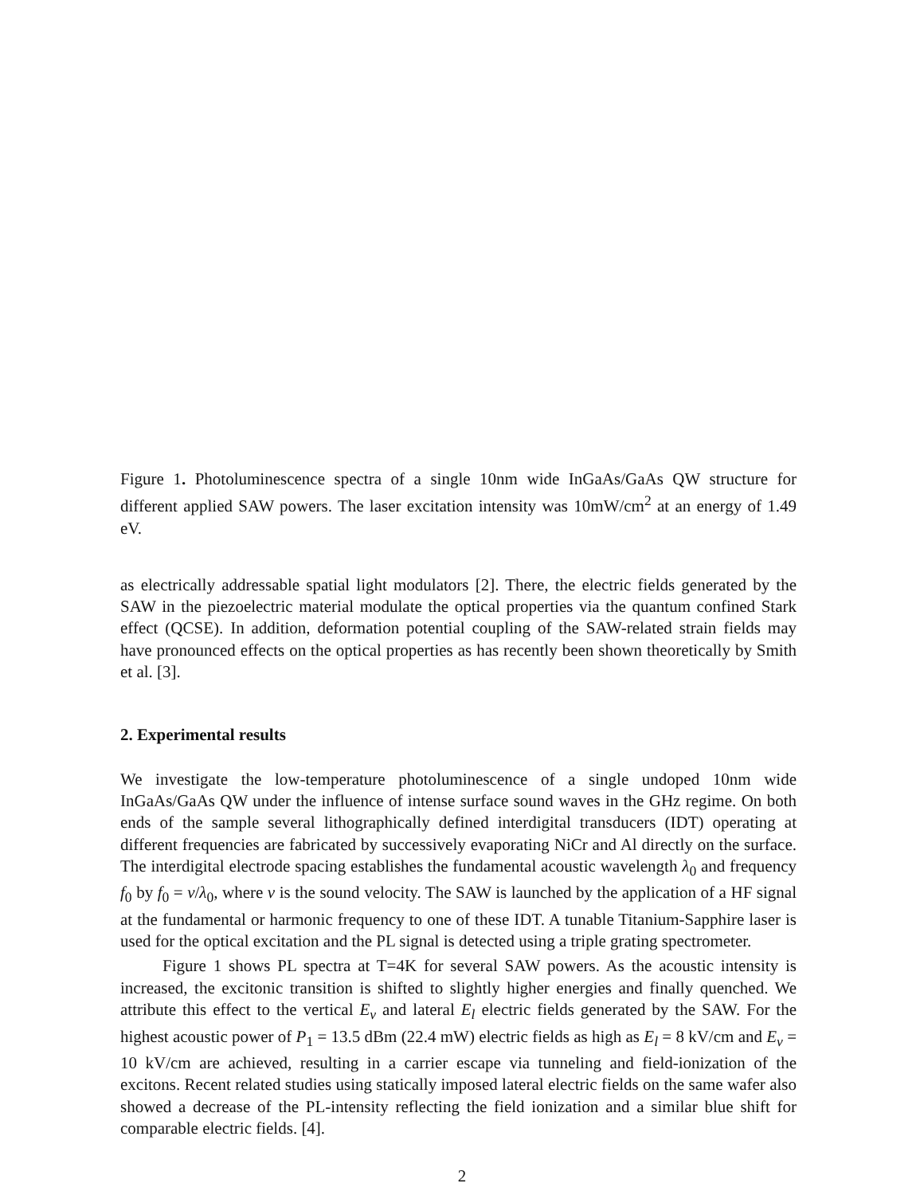Figure 1. Photoluminescence spectra of a single 10nm wide InGaAs/GaAs QW structure for different applied SAW powers. The laser excitation intensity was 10mW/cm<sup>2</sup> at an energy of 1.49 eV.
as electrically addressable spatial light modulators [2]. There, the electric fields generated by the SAW in the piezoelectric material modulate the optical properties via the quantum confined Stark effect (QCSE). In addition, deformation potential coupling of the SAW-related strain fields may have pronounced effects on the optical properties as has recently been shown theoretically by Smith et al. [3].
2. Experimental results
We investigate the low-temperature photoluminescence of a single undoped 10nm wide InGaAs/GaAs QW under the influence of intense surface sound waves in the GHz regime. On both ends of the sample several lithographically defined interdigital transducers (IDT) operating at different frequencies are fabricated by successively evaporating NiCr and Al directly on the surface. The interdigital electrode spacing establishes the fundamental acoustic wavelength λ<sub>0</sub> and frequency f<sub>0</sub> by f<sub>0</sub> = v/λ<sub>0</sub>, where v is the sound velocity. The SAW is launched by the application of a HF signal at the fundamental or harmonic frequency to one of these IDT. A tunable Titanium-Sapphire laser is used for the optical excitation and the PL signal is detected using a triple grating spectrometer.
Figure 1 shows PL spectra at T=4K for several SAW powers. As the acoustic intensity is increased, the excitonic transition is shifted to slightly higher energies and finally quenched. We attribute this effect to the vertical E<sub>v</sub> and lateral E<sub>l</sub> electric fields generated by the SAW. For the highest acoustic power of P<sub>1</sub> = 13.5 dBm (22.4 mW) electric fields as high as E<sub>l</sub> = 8 kV/cm and E<sub>v</sub> = 10 kV/cm are achieved, resulting in a carrier escape via tunneling and field-ionization of the excitons. Recent related studies using statically imposed lateral electric fields on the same wafer also showed a decrease of the PL-intensity reflecting the field ionization and a similar blue shift for comparable electric fields. [4].
2